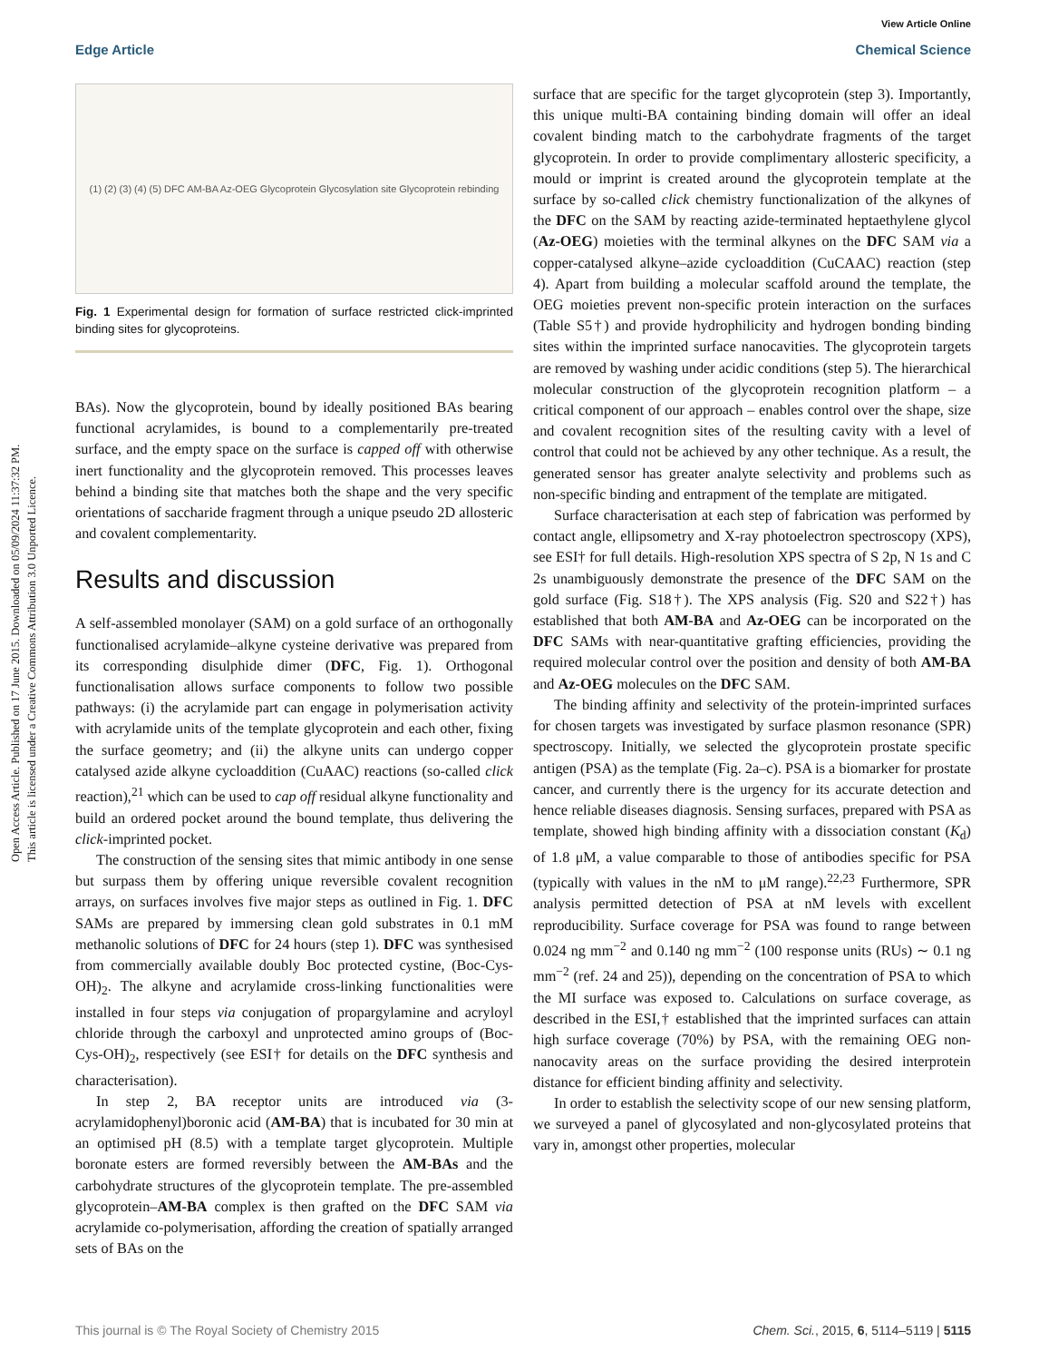View Article Online
Edge Article Chemical Science
Open Access Article. Published on 17 June 2015. Downloaded on 05/09/2024 11:37:32 PM.
This article is licensed under a Creative Commons Attribution 3.0 Unported Licence.
(1) (2) (3) (4) (5) DFC AM-BA Az-OEG Glycoprotein Glycosylation site Glycoprotein rebinding
Fig. 1 Experimental design for formation of surface restricted click-imprinted binding sites for glycoproteins.
BAs). Now the glycoprotein, bound by ideally positioned BAs bearing functional acrylamides, is bound to a complementarily pre-treated surface, and the empty space on the surface is capped off with otherwise inert functionality and the glycoprotein removed. This processes leaves behind a binding site that matches both the shape and the very specific orientations of saccharide fragment through a unique pseudo 2D allosteric and covalent complementarity.
Results and discussion
A self-assembled monolayer (SAM) on a gold surface of an orthogonally functionalised acrylamide–alkyne cysteine derivative was prepared from its corresponding disulphide dimer (DFC, Fig. 1). Orthogonal functionalisation allows surface components to follow two possible pathways: (i) the acrylamide part can engage in polymerisation activity with acrylamide units of the template glycoprotein and each other, fixing the surface geometry; and (ii) the alkyne units can undergo copper catalysed azide alkyne cycloaddition (CuAAC) reactions (so-called click reaction),<sup>21</sup> which can be used to cap off residual alkyne functionality and build an ordered pocket around the bound template, thus delivering the click-imprinted pocket.
The construction of the sensing sites that mimic antibody in one sense but surpass them by offering unique reversible covalent recognition arrays, on surfaces involves five major steps as outlined in Fig. 1. DFC SAMs are prepared by immersing clean gold substrates in 0.1 mM methanolic solutions of DFC for 24 hours (step 1). DFC was synthesised from commercially available doubly Boc protected cystine, (Boc-Cys-OH)<sub>2</sub>. The alkyne and acrylamide cross-linking functionalities were installed in four steps via conjugation of propargylamine and acryloyl chloride through the carboxyl and unprotected amino groups of (Boc-Cys-OH)<sub>2</sub>, respectively (see ESI† for details on the DFC synthesis and characterisation).
In step 2, BA receptor units are introduced via (3-acrylamidophenyl)boronic acid (AM-BA) that is incubated for 30 min at an optimised pH (8.5) with a template target glycoprotein. Multiple boronate esters are formed reversibly between the AM-BAs and the carbohydrate structures of the glycoprotein template. The pre-assembled glycoprotein–AM-BA complex is then grafted on the DFC SAM via acrylamide co-polymerisation, affording the creation of spatially arranged sets of BAs on the
surface that are specific for the target glycoprotein (step 3). Importantly, this unique multi-BA containing binding domain will offer an ideal covalent binding match to the carbohydrate fragments of the target glycoprotein. In order to provide complimentary allosteric specificity, a mould or imprint is created around the glycoprotein template at the surface by so-called click chemistry functionalization of the alkynes of the DFC on the SAM by reacting azide-terminated heptaethylene glycol (Az-OEG) moieties with the terminal alkynes on the DFC SAM via a copper-catalysed alkyne–azide cycloaddition (CuCAAC) reaction (step 4). Apart from building a molecular scaffold around the template, the OEG moieties prevent non-specific protein interaction on the surfaces (Table S5†) and provide hydrophilicity and hydrogen bonding binding sites within the imprinted surface nanocavities. The glycoprotein targets are removed by washing under acidic conditions (step 5). The hierarchical molecular construction of the glycoprotein recognition platform – a critical component of our approach – enables control over the shape, size and covalent recognition sites of the resulting cavity with a level of control that could not be achieved by any other technique. As a result, the generated sensor has greater analyte selectivity and problems such as non-specific binding and entrapment of the template are mitigated.
Surface characterisation at each step of fabrication was performed by contact angle, ellipsometry and X-ray photoelectron spectroscopy (XPS), see ESI† for full details. High-resolution XPS spectra of S 2p, N 1s and C 2s unambiguously demonstrate the presence of the DFC SAM on the gold surface (Fig. S18†). The XPS analysis (Fig. S20 and S22†) has established that both AM-BA and Az-OEG can be incorporated on the DFC SAMs with near-quantitative grafting efficiencies, providing the required molecular control over the position and density of both AM-BA and Az-OEG molecules on the DFC SAM.
The binding affinity and selectivity of the protein-imprinted surfaces for chosen targets was investigated by surface plasmon resonance (SPR) spectroscopy. Initially, we selected the glycoprotein prostate specific antigen (PSA) as the template (Fig. 2a–c). PSA is a biomarker for prostate cancer, and currently there is the urgency for its accurate detection and hence reliable diseases diagnosis. Sensing surfaces, prepared with PSA as template, showed high binding affinity with a dissociation constant (K<sub>d</sub>) of 1.8 μM, a value comparable to those of antibodies specific for PSA (typically with values in the nM to μM range).<sup>22,23</sup> Furthermore, SPR analysis permitted detection of PSA at nM levels with excellent reproducibility. Surface coverage for PSA was found to range between 0.024 ng mm<sup>−2</sup> and 0.140 ng mm<sup>−2</sup> (100 response units (RUs) ∼ 0.1 ng mm<sup>−2</sup> (ref. 24 and 25)), depending on the concentration of PSA to which the MI surface was exposed to. Calculations on surface coverage, as described in the ESI,† established that the imprinted surfaces can attain high surface coverage (70%) by PSA, with the remaining OEG non-nanocavity areas on the surface providing the desired interprotein distance for efficient binding affinity and selectivity.
In order to establish the selectivity scope of our new sensing platform, we surveyed a panel of glycosylated and non-glycosylated proteins that vary in, amongst other properties, molecular
This journal is © The Royal Society of Chemistry 2015 Chem. Sci., 2015, 6, 5114–5119 | 5115